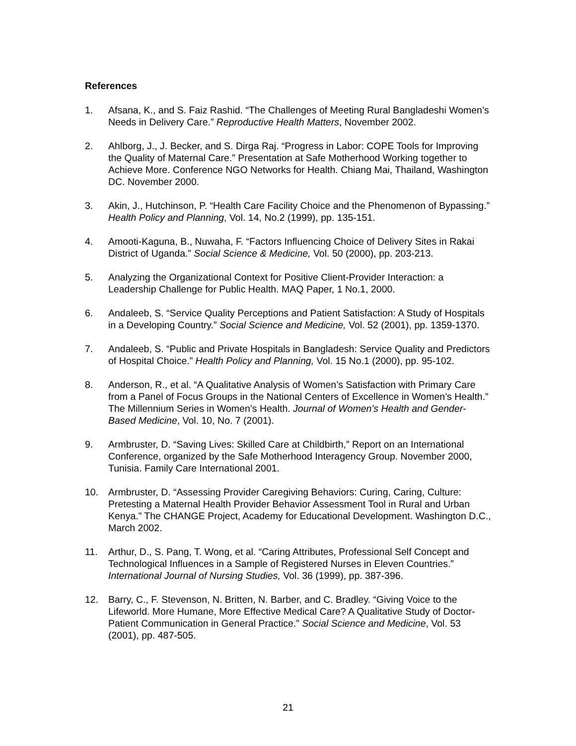References
1. Afsana, K., and S. Faiz Rashid. “The Challenges of Meeting Rural Bangladeshi Women’s Needs in Delivery Care.” Reproductive Health Matters, November 2002.
2. Ahlborg, J., J. Becker, and S. Dirga Raj. “Progress in Labor: COPE Tools for Improving the Quality of Maternal Care.” Presentation at Safe Motherhood Working together to Achieve More. Conference NGO Networks for Health. Chiang Mai, Thailand, Washington DC. November 2000.
3. Akin, J., Hutchinson, P. “Health Care Facility Choice and the Phenomenon of Bypassing.” Health Policy and Planning, Vol. 14, No.2 (1999), pp. 135-151.
4. Amooti-Kaguna, B., Nuwaha, F. “Factors Influencing Choice of Delivery Sites in Rakai District of Uganda.” Social Science & Medicine, Vol. 50 (2000), pp. 203-213.
5. Analyzing the Organizational Context for Positive Client-Provider Interaction: a Leadership Challenge for Public Health. MAQ Paper, 1 No.1, 2000.
6. Andaleeb, S. “Service Quality Perceptions and Patient Satisfaction: A Study of Hospitals in a Developing Country.” Social Science and Medicine, Vol. 52 (2001), pp. 1359-1370.
7. Andaleeb, S. “Public and Private Hospitals in Bangladesh: Service Quality and Predictors of Hospital Choice.” Health Policy and Planning, Vol. 15 No.1 (2000), pp. 95-102.
8. Anderson, R., et al. “A Qualitative Analysis of Women’s Satisfaction with Primary Care from a Panel of Focus Groups in the National Centers of Excellence in Women’s Health.” The Millennium Series in Women’s Health. Journal of Women’s Health and Gender-Based Medicine, Vol. 10, No. 7 (2001).
9. Armbruster, D. “Saving Lives: Skilled Care at Childbirth,” Report on an International Conference, organized by the Safe Motherhood Interagency Group. November 2000, Tunisia. Family Care International 2001.
10. Armbruster, D. “Assessing Provider Caregiving Behaviors: Curing, Caring, Culture: Pretesting a Maternal Health Provider Behavior Assessment Tool in Rural and Urban Kenya.” The CHANGE Project, Academy for Educational Development. Washington D.C., March 2002.
11. Arthur, D., S. Pang, T. Wong, et al. “Caring Attributes, Professional Self Concept and Technological Influences in a Sample of Registered Nurses in Eleven Countries.” International Journal of Nursing Studies, Vol. 36 (1999), pp. 387-396.
12. Barry, C., F. Stevenson, N. Britten, N. Barber, and C. Bradley. “Giving Voice to the Lifeworld. More Humane, More Effective Medical Care? A Qualitative Study of Doctor-Patient Communication in General Practice.” Social Science and Medicine, Vol. 53 (2001), pp. 487-505.
21